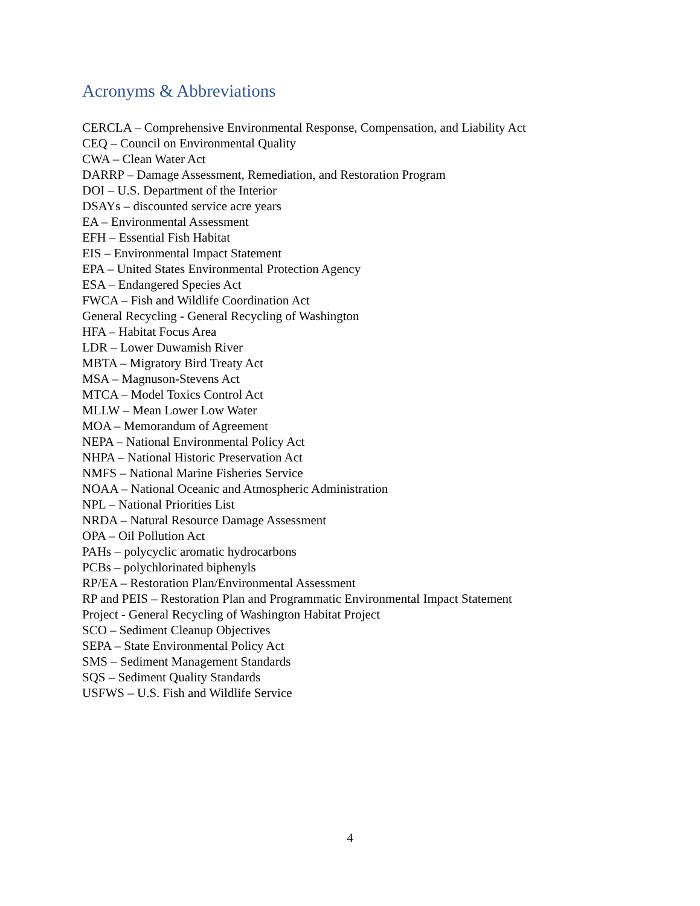Acronyms & Abbreviations
CERCLA – Comprehensive Environmental Response, Compensation, and Liability Act
CEQ – Council on Environmental Quality
CWA – Clean Water Act
DARRP – Damage Assessment, Remediation, and Restoration Program
DOI – U.S. Department of the Interior
DSAYs – discounted service acre years
EA – Environmental Assessment
EFH – Essential Fish Habitat
EIS – Environmental Impact Statement
EPA – United States Environmental Protection Agency
ESA – Endangered Species Act
FWCA – Fish and Wildlife Coordination Act
General Recycling - General Recycling of Washington
HFA – Habitat Focus Area
LDR – Lower Duwamish River
MBTA – Migratory Bird Treaty Act
MSA – Magnuson-Stevens Act
MTCA – Model Toxics Control Act
MLLW – Mean Lower Low Water
MOA – Memorandum of Agreement
NEPA – National Environmental Policy Act
NHPA – National Historic Preservation Act
NMFS – National Marine Fisheries Service
NOAA – National Oceanic and Atmospheric Administration
NPL – National Priorities List
NRDA – Natural Resource Damage Assessment
OPA – Oil Pollution Act
PAHs – polycyclic aromatic hydrocarbons
PCBs – polychlorinated biphenyls
RP/EA – Restoration Plan/Environmental Assessment
RP and PEIS – Restoration Plan and Programmatic Environmental Impact Statement
Project - General Recycling of Washington Habitat Project
SCO – Sediment Cleanup Objectives
SEPA – State Environmental Policy Act
SMS – Sediment Management Standards
SQS – Sediment Quality Standards
USFWS – U.S. Fish and Wildlife Service
4